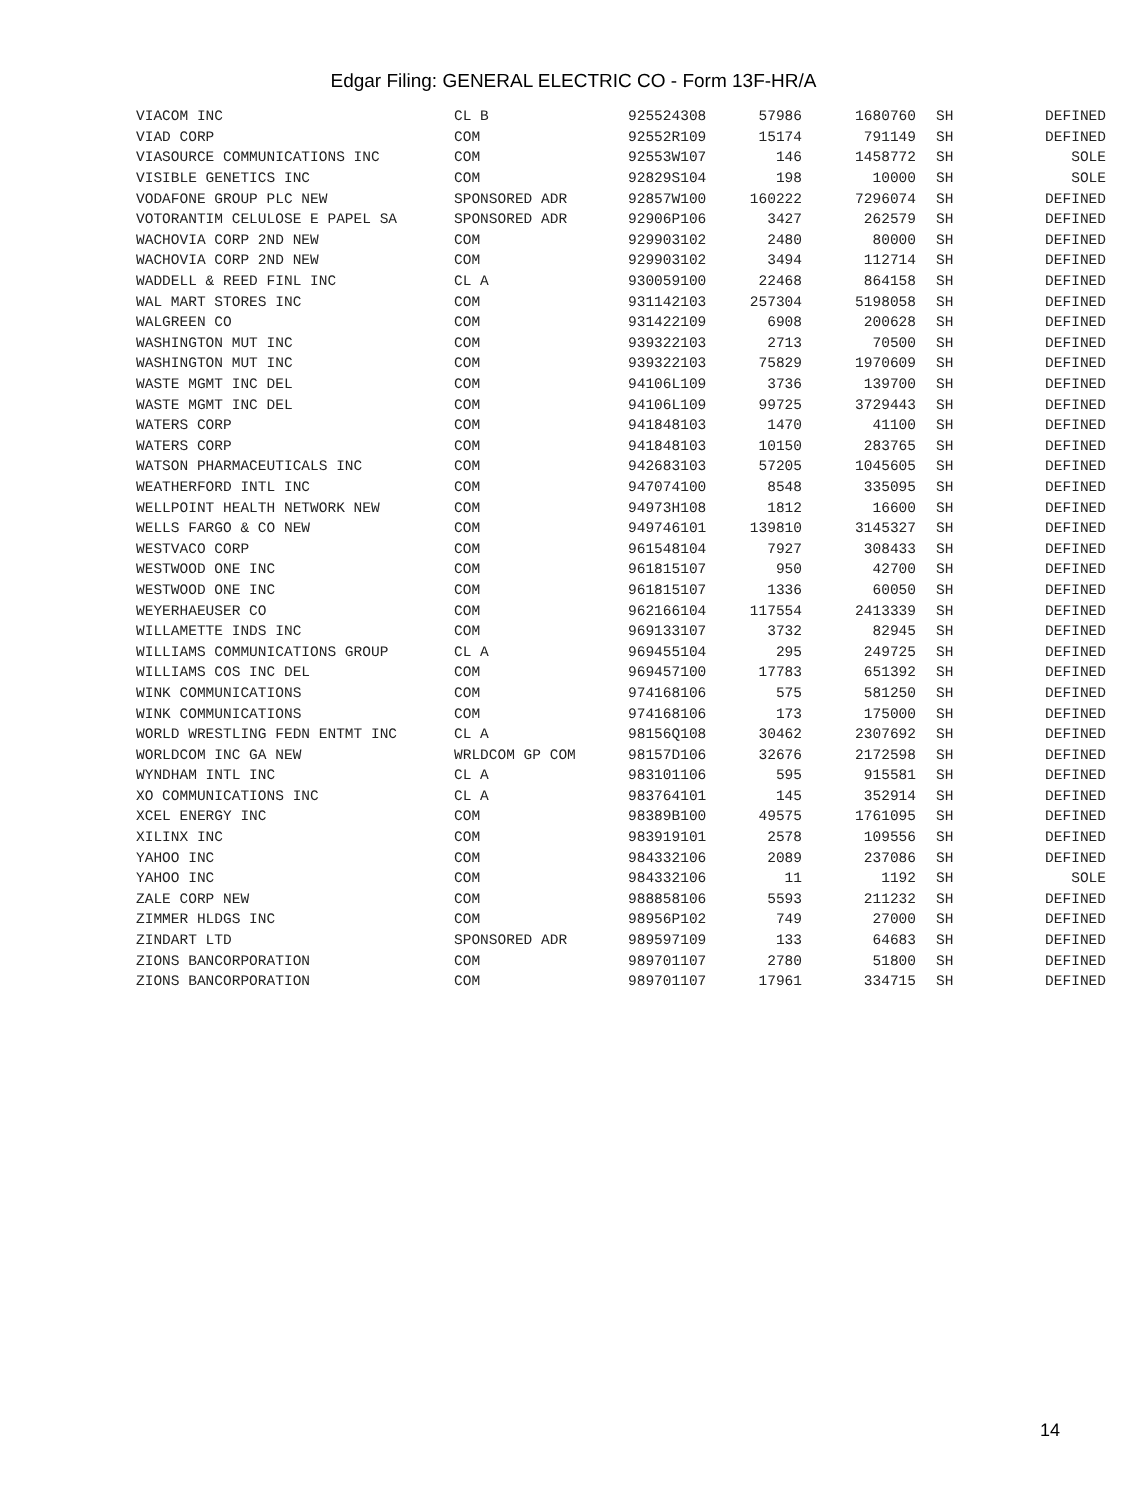Edgar Filing: GENERAL ELECTRIC CO - Form 13F-HR/A
| VIACOM INC | CL B | 925524308 | 57986 | 1680760 | SH | DEFINED |
| VIAD CORP | COM | 92552R109 | 15174 | 791149 | SH | DEFINED |
| VIASOURCE COMMUNICATIONS INC | COM | 92553W107 | 146 | 1458772 | SH | SOLE |
| VISIBLE GENETICS INC | COM | 92829S104 | 198 | 10000 | SH | SOLE |
| VODAFONE GROUP PLC NEW | SPONSORED ADR | 92857W100 | 160222 | 7296074 | SH | DEFINED |
| VOTORANTIM CELULOSE E PAPEL SA | SPONSORED ADR | 92906P106 | 3427 | 262579 | SH | DEFINED |
| WACHOVIA CORP 2ND NEW | COM | 929903102 | 2480 | 80000 | SH | DEFINED |
| WACHOVIA CORP 2ND NEW | COM | 929903102 | 3494 | 112714 | SH | DEFINED |
| WADDELL & REED FINL INC | CL A | 930059100 | 22468 | 864158 | SH | DEFINED |
| WAL MART STORES INC | COM | 931142103 | 257304 | 5198058 | SH | DEFINED |
| WALGREEN CO | COM | 931422109 | 6908 | 200628 | SH | DEFINED |
| WASHINGTON MUT INC | COM | 939322103 | 2713 | 70500 | SH | DEFINED |
| WASHINGTON MUT INC | COM | 939322103 | 75829 | 1970609 | SH | DEFINED |
| WASTE MGMT INC DEL | COM | 94106L109 | 3736 | 139700 | SH | DEFINED |
| WASTE MGMT INC DEL | COM | 94106L109 | 99725 | 3729443 | SH | DEFINED |
| WATERS CORP | COM | 941848103 | 1470 | 41100 | SH | DEFINED |
| WATERS CORP | COM | 941848103 | 10150 | 283765 | SH | DEFINED |
| WATSON PHARMACEUTICALS INC | COM | 942683103 | 57205 | 1045605 | SH | DEFINED |
| WEATHERFORD INTL INC | COM | 947074100 | 8548 | 335095 | SH | DEFINED |
| WELLPOINT HEALTH NETWORK NEW | COM | 94973H108 | 1812 | 16600 | SH | DEFINED |
| WELLS FARGO & CO NEW | COM | 949746101 | 139810 | 3145327 | SH | DEFINED |
| WESTVACO CORP | COM | 961548104 | 7927 | 308433 | SH | DEFINED |
| WESTWOOD ONE INC | COM | 961815107 | 950 | 42700 | SH | DEFINED |
| WESTWOOD ONE INC | COM | 961815107 | 1336 | 60050 | SH | DEFINED |
| WEYERHAEUSER CO | COM | 962166104 | 117554 | 2413339 | SH | DEFINED |
| WILLAMETTE INDS INC | COM | 969133107 | 3732 | 82945 | SH | DEFINED |
| WILLIAMS COMMUNICATIONS GROUP | CL A | 969455104 | 295 | 249725 | SH | DEFINED |
| WILLIAMS COS INC DEL | COM | 969457100 | 17783 | 651392 | SH | DEFINED |
| WINK COMMUNICATIONS | COM | 974168106 | 575 | 581250 | SH | DEFINED |
| WINK COMMUNICATIONS | COM | 974168106 | 173 | 175000 | SH | DEFINED |
| WORLD WRESTLING FEDN ENTMT INC | CL A | 98156Q108 | 30462 | 2307692 | SH | DEFINED |
| WORLDCOM INC GA NEW | WRLDCOM GP COM | 98157D106 | 32676 | 2172598 | SH | DEFINED |
| WYNDHAM INTL INC | CL A | 983101106 | 595 | 915581 | SH | DEFINED |
| XO COMMUNICATIONS INC | CL A | 983764101 | 145 | 352914 | SH | DEFINED |
| XCEL ENERGY INC | COM | 98389B100 | 49575 | 1761095 | SH | DEFINED |
| XILINX INC | COM | 983919101 | 2578 | 109556 | SH | DEFINED |
| YAHOO INC | COM | 984332106 | 2089 | 237086 | SH | DEFINED |
| YAHOO INC | COM | 984332106 | 11 | 1192 | SH | SOLE |
| ZALE CORP NEW | COM | 988858106 | 5593 | 211232 | SH | DEFINED |
| ZIMMER HLDGS INC | COM | 98956P102 | 749 | 27000 | SH | DEFINED |
| ZINDART LTD | SPONSORED ADR | 989597109 | 133 | 64683 | SH | DEFINED |
| ZIONS BANCORPORATION | COM | 989701107 | 2780 | 51800 | SH | DEFINED |
| ZIONS BANCORPORATION | COM | 989701107 | 17961 | 334715 | SH | DEFINED |
14